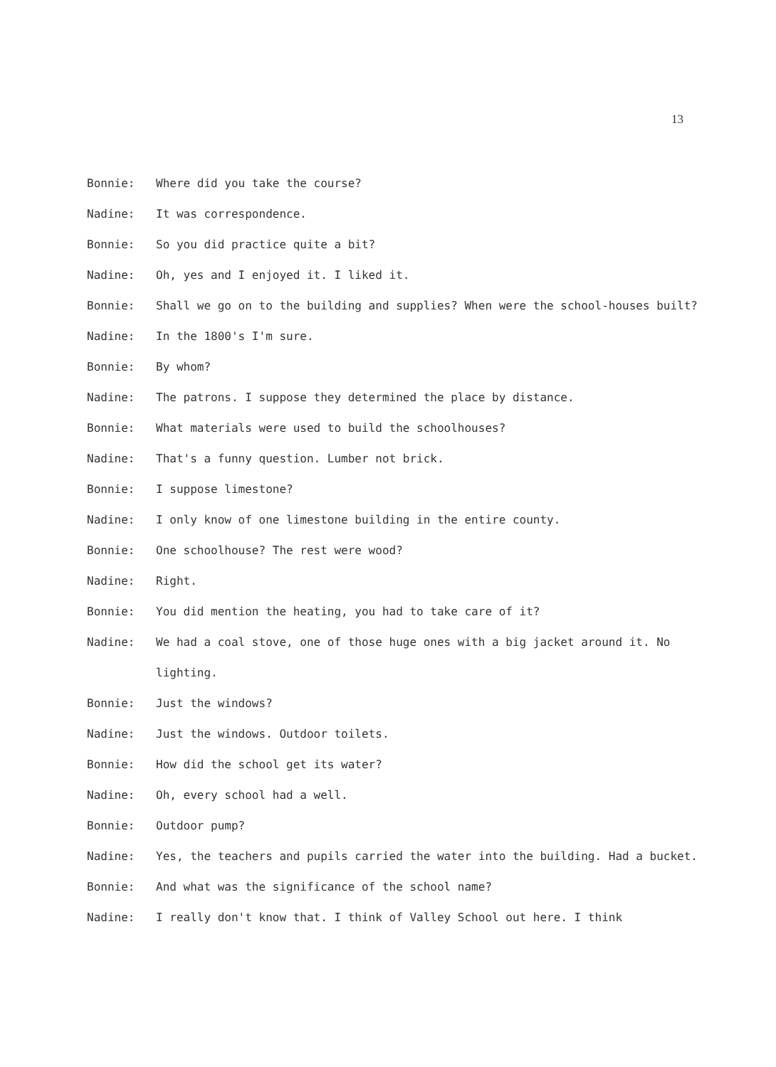13
Bonnie: Where did you take the course?
Nadine: It was correspondence.
Bonnie: So you did practice quite a bit?
Nadine: Oh, yes and I enjoyed it. I liked it.
Bonnie: Shall we go on to the building and supplies? When were the school-houses built?
Nadine: In the 1800's I'm sure.
Bonnie: By whom?
Nadine: The patrons. I suppose they determined the place by distance.
Bonnie: What materials were used to build the schoolhouses?
Nadine: That's a funny question. Lumber not brick.
Bonnie: I suppose limestone?
Nadine: I only know of one limestone building in the entire county.
Bonnie: One schoolhouse? The rest were wood?
Nadine: Right.
Bonnie: You did mention the heating, you had to take care of it?
Nadine: We had a coal stove, one of those huge ones with a big jacket around it. No lighting.
Bonnie: Just the windows?
Nadine: Just the windows. Outdoor toilets.
Bonnie: How did the school get its water?
Nadine: Oh, every school had a well.
Bonnie: Outdoor pump?
Nadine: Yes, the teachers and pupils carried the water into the building. Had a bucket.
Bonnie: And what was the significance of the school name?
Nadine: I really don't know that. I think of Valley School out here. I think